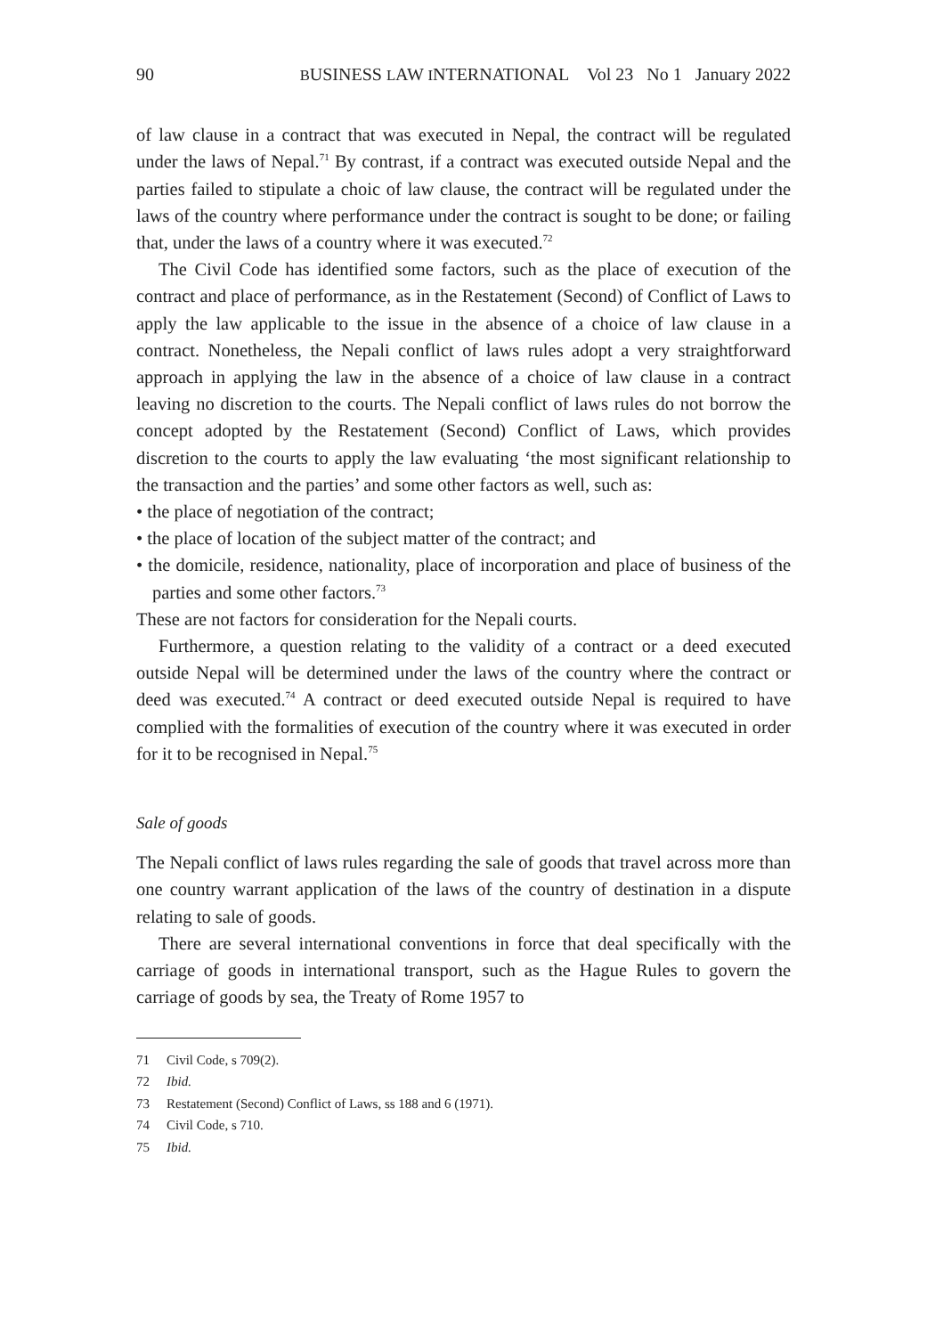90 BUSINESS LAW INTERNATIONAL Vol 23 No 1 January 2022
of law clause in a contract that was executed in Nepal, the contract will be regulated under the laws of Nepal.<sup>71</sup> By contrast, if a contract was executed outside Nepal and the parties failed to stipulate a choic of law clause, the contract will be regulated under the laws of the country where performance under the contract is sought to be done; or failing that, under the laws of a country where it was executed.<sup>72</sup>
The Civil Code has identified some factors, such as the place of execution of the contract and place of performance, as in the Restatement (Second) of Conflict of Laws to apply the law applicable to the issue in the absence of a choice of law clause in a contract. Nonetheless, the Nepali conflict of laws rules adopt a very straightforward approach in applying the law in the absence of a choice of law clause in a contract leaving no discretion to the courts. The Nepali conflict of laws rules do not borrow the concept adopted by the Restatement (Second) Conflict of Laws, which provides discretion to the courts to apply the law evaluating ‘the most significant relationship to the transaction and the parties’ and some other factors as well, such as:
• the place of negotiation of the contract;
• the place of location of the subject matter of the contract; and
• the domicile, residence, nationality, place of incorporation and place of business of the parties and some other factors.<sup>73</sup>
These are not factors for consideration for the Nepali courts.
Furthermore, a question relating to the validity of a contract or a deed executed outside Nepal will be determined under the laws of the country where the contract or deed was executed.<sup>74</sup> A contract or deed executed outside Nepal is required to have complied with the formalities of execution of the country where it was executed in order for it to be recognised in Nepal.<sup>75</sup>
Sale of goods
The Nepali conflict of laws rules regarding the sale of goods that travel across more than one country warrant application of the laws of the country of destination in a dispute relating to sale of goods.
There are several international conventions in force that deal specifically with the carriage of goods in international transport, such as the Hague Rules to govern the carriage of goods by sea, the Treaty of Rome 1957 to
71 Civil Code, s 709(2).
72 Ibid.
73 Restatement (Second) Conflict of Laws, ss 188 and 6 (1971).
74 Civil Code, s 710.
75 Ibid.